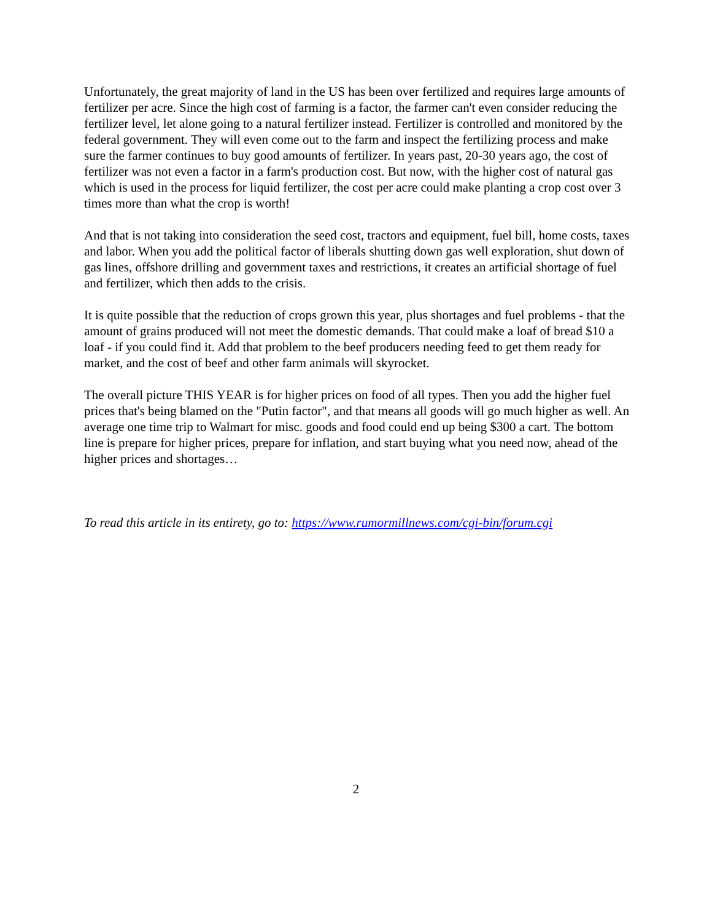Unfortunately, the great majority of land in the US has been over fertilized and requires large amounts of fertilizer per acre. Since the high cost of farming is a factor, the farmer can't even consider reducing the fertilizer level, let alone going to a natural fertilizer instead. Fertilizer is controlled and monitored by the federal government. They will even come out to the farm and inspect the fertilizing process and make sure the farmer continues to buy good amounts of fertilizer. In years past, 20-30 years ago, the cost of fertilizer was not even a factor in a farm's production cost. But now, with the higher cost of natural gas which is used in the process for liquid fertilizer, the cost per acre could make planting a crop cost over 3 times more than what the crop is worth!
And that is not taking into consideration the seed cost, tractors and equipment, fuel bill, home costs, taxes and labor. When you add the political factor of liberals shutting down gas well exploration, shut down of gas lines, offshore drilling and government taxes and restrictions, it creates an artificial shortage of fuel and fertilizer, which then adds to the crisis.
It is quite possible that the reduction of crops grown this year, plus shortages and fuel problems - that the amount of grains produced will not meet the domestic demands. That could make a loaf of bread $10 a loaf - if you could find it. Add that problem to the beef producers needing feed to get them ready for market, and the cost of beef and other farm animals will skyrocket.
The overall picture THIS YEAR is for higher prices on food of all types. Then you add the higher fuel prices that's being blamed on the "Putin factor", and that means all goods will go much higher as well. An average one time trip to Walmart for misc. goods and food could end up being $300 a cart. The bottom line is prepare for higher prices, prepare for inflation, and start buying what you need now, ahead of the higher prices and shortages…
To read this article in its entirety, go to: https://www.rumormillnews.com/cgi-bin/forum.cgi
2